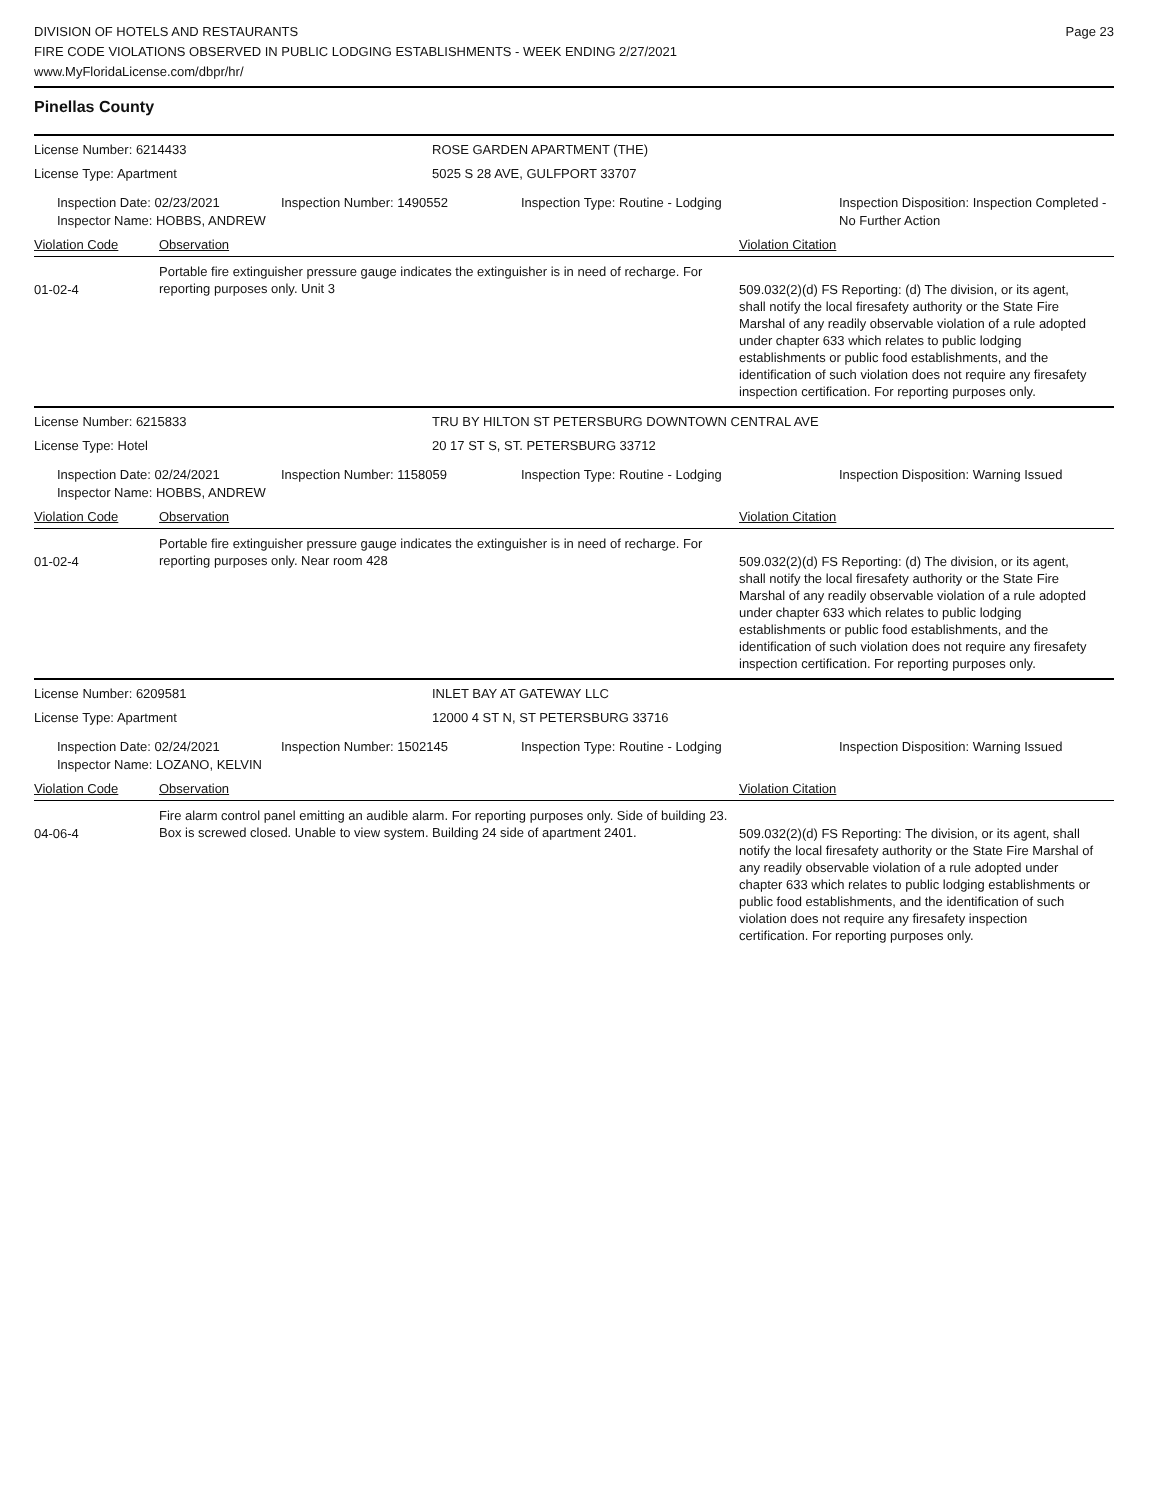DIVISION OF HOTELS AND RESTAURANTS
FIRE CODE VIOLATIONS OBSERVED IN PUBLIC LODGING ESTABLISHMENTS - WEEK ENDING 2/27/2021
www.MyFloridaLicense.com/dbpr/hr/
Page 23
Pinellas County
License Number: 6214433 ROSE GARDEN APARTMENT (THE)
License Type: Apartment 5025 S 28 AVE, GULFPORT 33707
Inspection Date: 02/23/2021
Inspector Name: HOBBS, ANDREW
Inspection Number: 1490552 Inspection Type: Routine - Lodging Inspection Disposition: Inspection Completed - No Further Action
Violation Code Observation Violation Citation
01-02-4
Portable fire extinguisher pressure gauge indicates the extinguisher is in need of recharge. For reporting purposes only. Unit 3
509.032(2)(d) FS Reporting: (d) The division, or its agent, shall notify the local firesafety authority or the State Fire Marshal of any readily observable violation of a rule adopted under chapter 633 which relates to public lodging establishments or public food establishments, and the identification of such violation does not require any firesafety inspection certification. For reporting purposes only.
License Number: 6215833 TRU BY HILTON ST PETERSBURG DOWNTOWN CENTRAL AVE
License Type: Hotel 20 17 ST S, ST. PETERSBURG 33712
Inspection Date: 02/24/2021
Inspector Name: HOBBS, ANDREW
Inspection Number: 1158059 Inspection Type: Routine - Lodging Inspection Disposition: Warning Issued
Violation Code Observation Violation Citation
01-02-4
Portable fire extinguisher pressure gauge indicates the extinguisher is in need of recharge. For reporting purposes only. Near room 428
509.032(2)(d) FS Reporting: (d) The division, or its agent, shall notify the local firesafety authority or the State Fire Marshal of any readily observable violation of a rule adopted under chapter 633 which relates to public lodging establishments or public food establishments, and the identification of such violation does not require any firesafety inspection certification. For reporting purposes only.
License Number: 6209581 INLET BAY AT GATEWAY LLC
License Type: Apartment 12000 4 ST N, ST PETERSBURG 33716
Inspection Date: 02/24/2021
Inspector Name: LOZANO, KELVIN
Inspection Number: 1502145 Inspection Type: Routine - Lodging Inspection Disposition: Warning Issued
Violation Code Observation Violation Citation
04-06-4
Fire alarm control panel emitting an audible alarm. For reporting purposes only. Side of building 23. Box is screwed closed. Unable to view system. Building 24 side of apartment 2401.
509.032(2)(d) FS Reporting: The division, or its agent, shall notify the local firesafety authority or the State Fire Marshal of any readily observable violation of a rule adopted under chapter 633 which relates to public lodging establishments or public food establishments, and the identification of such violation does not require any firesafety inspection certification. For reporting purposes only.